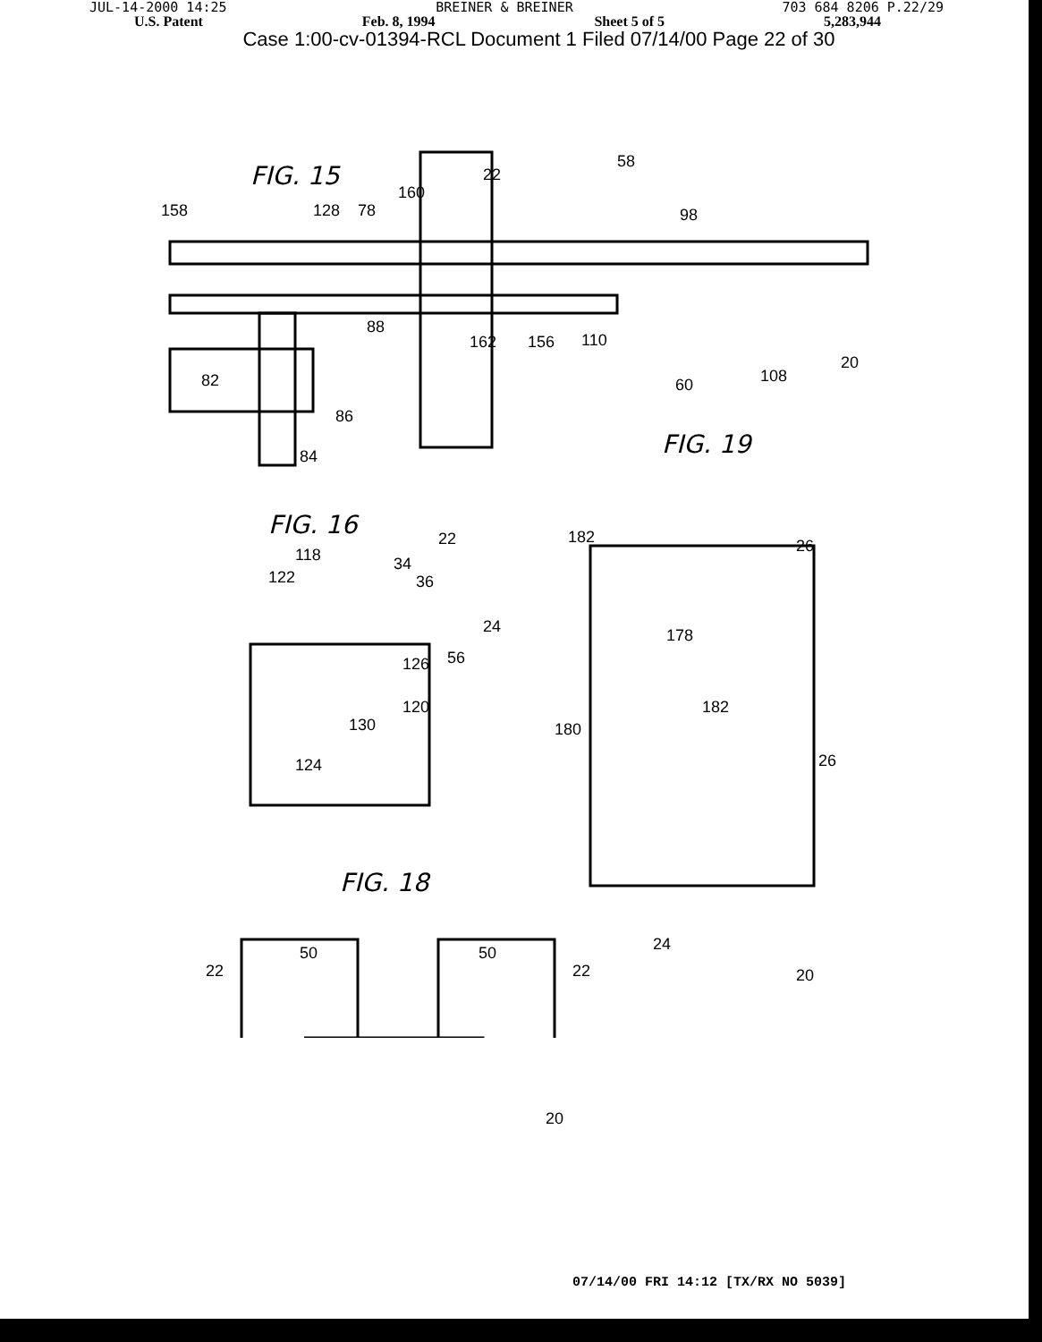JUL-14-2000 14:25 BREINER & BREINER 703 684 8206 P.22/29
U.S. Patent Feb. 8, 1994 Sheet 5 of 5 5,283,944
Case 1:00-cv-01394-RCL Document 1 Filed 07/14/00 Page 22 of 30
FIG. 15
FIG. 16
FIG. 19
FIG. 18
158 128 78
160
22
58
98
88
162 156 110
20
108
60
82
86
84
118 34
36
122
22
24
56
126
120
130
124
182 26
178
182
180
26
24
20
50 50
22 22
20
07/14/00 FRI 14:12 [TX/RX NO 5039]